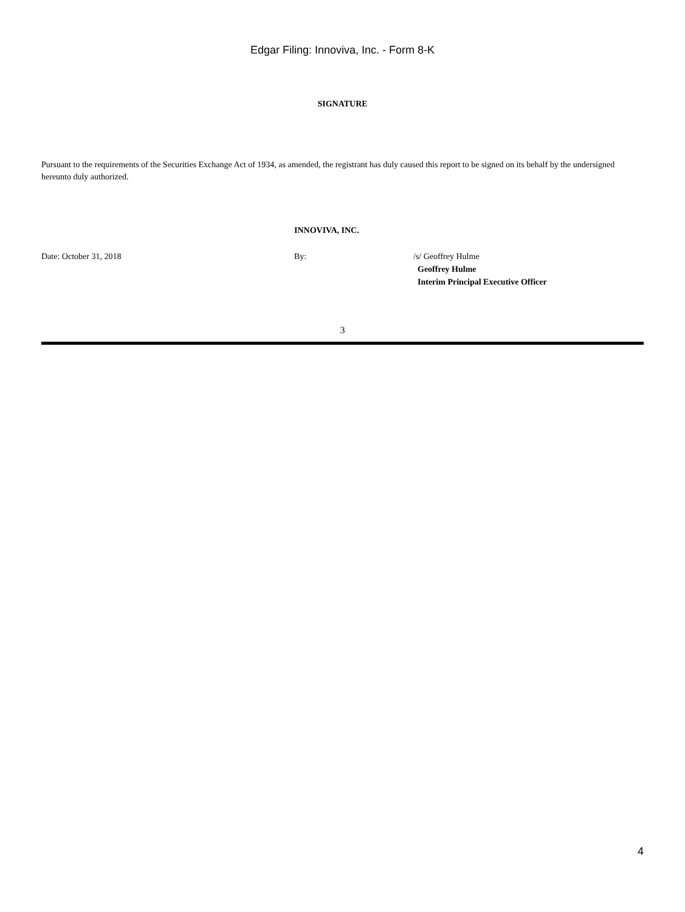Edgar Filing: Innoviva, Inc. - Form 8-K
SIGNATURE
Pursuant to the requirements of the Securities Exchange Act of 1934, as amended, the registrant has duly caused this report to be signed on its behalf by the undersigned hereunto duly authorized.
INNOVIVA, INC.
Date: October 31, 2018 By: /s/ Geoffrey Hulme
Geoffrey Hulme
Interim Principal Executive Officer
3
4